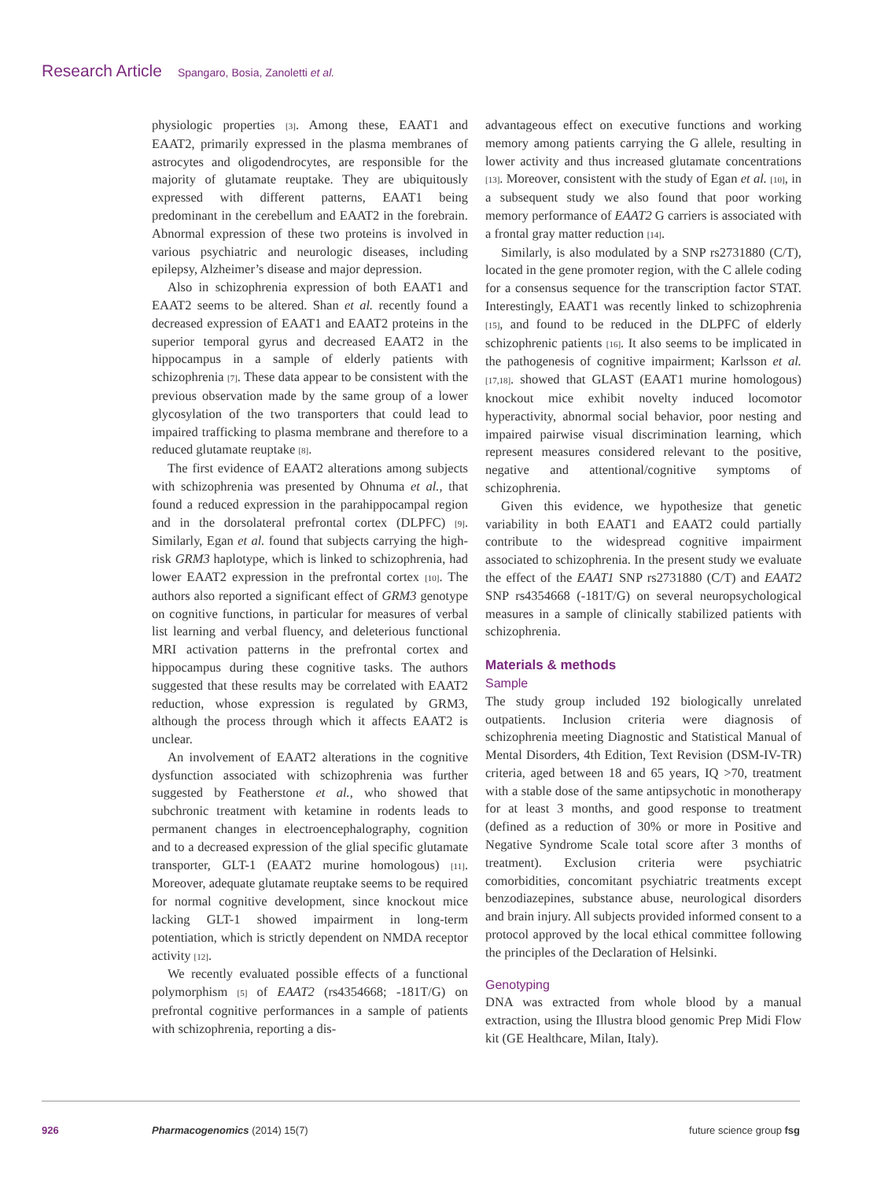Research Article Spangaro, Bosia, Zanoletti et al.
physiologic properties [3]. Among these, EAAT1 and EAAT2, primarily expressed in the plasma membranes of astrocytes and oligodendrocytes, are responsible for the majority of glutamate reuptake. They are ubiquitously expressed with different patterns, EAAT1 being predominant in the cerebellum and EAAT2 in the forebrain. Abnormal expression of these two proteins is involved in various psychiatric and neurologic diseases, including epilepsy, Alzheimer’s disease and major depression.
Also in schizophrenia expression of both EAAT1 and EAAT2 seems to be altered. Shan et al. recently found a decreased expression of EAAT1 and EAAT2 proteins in the superior temporal gyrus and decreased EAAT2 in the hippocampus in a sample of elderly patients with schizophrenia [7]. These data appear to be consistent with the previous observation made by the same group of a lower glycosylation of the two transporters that could lead to impaired trafficking to plasma membrane and therefore to a reduced glutamate reuptake [8].
The first evidence of EAAT2 alterations among subjects with schizophrenia was presented by Ohnuma et al., that found a reduced expression in the parahippocampal region and in the dorsolateral prefrontal cortex (DLPFC) [9]. Similarly, Egan et al. found that subjects carrying the high-risk GRM3 haplotype, which is linked to schizophrenia, had lower EAAT2 expression in the prefrontal cortex [10]. The authors also reported a significant effect of GRM3 genotype on cognitive functions, in particular for measures of verbal list learning and verbal fluency, and deleterious functional MRI activation patterns in the prefrontal cortex and hippocampus during these cognitive tasks. The authors suggested that these results may be correlated with EAAT2 reduction, whose expression is regulated by GRM3, although the process through which it affects EAAT2 is unclear.
An involvement of EAAT2 alterations in the cognitive dysfunction associated with schizophrenia was further suggested by Featherstone et al., who showed that subchronic treatment with ketamine in rodents leads to permanent changes in electroencephalography, cognition and to a decreased expression of the glial specific glutamate transporter, GLT-1 (EAAT2 murine homologous) [11]. Moreover, adequate glutamate reuptake seems to be required for normal cognitive development, since knockout mice lacking GLT-1 showed impairment in long-term potentiation, which is strictly dependent on NMDA receptor activity [12].
We recently evaluated possible effects of a functional polymorphism [5] of EAAT2 (rs4354668; -181T/G) on prefrontal cognitive performances in a sample of patients with schizophrenia, reporting a dis-
advantageous effect on executive functions and working memory among patients carrying the G allele, resulting in lower activity and thus increased glutamate concentrations [13]. Moreover, consistent with the study of Egan et al. [10], in a subsequent study we also found that poor working memory performance of EAAT2 G carriers is associated with a frontal gray matter reduction [14].
Similarly, is also modulated by a SNP rs2731880 (C/T), located in the gene promoter region, with the C allele coding for a consensus sequence for the transcription factor STAT. Interestingly, EAAT1 was recently linked to schizophrenia [15], and found to be reduced in the DLPFC of elderly schizophrenic patients [16]. It also seems to be implicated in the pathogenesis of cognitive impairment; Karlsson et al. [17,18]. showed that GLAST (EAAT1 murine homologous) knockout mice exhibit novelty induced locomotor hyperactivity, abnormal social behavior, poor nesting and impaired pairwise visual discrimination learning, which represent measures considered relevant to the positive, negative and attentional/cognitive symptoms of schizophrenia.
Given this evidence, we hypothesize that genetic variability in both EAAT1 and EAAT2 could partially contribute to the widespread cognitive impairment associated to schizophrenia. In the present study we evaluate the effect of the EAAT1 SNP rs2731880 (C/T) and EAAT2 SNP rs4354668 (-181T/G) on several neuropsychological measures in a sample of clinically stabilized patients with schizophrenia.
Materials & methods
Sample
The study group included 192 biologically unrelated outpatients. Inclusion criteria were diagnosis of schizophrenia meeting Diagnostic and Statistical Manual of Mental Disorders, 4th Edition, Text Revision (DSM-IV-TR) criteria, aged between 18 and 65 years, IQ >70, treatment with a stable dose of the same antipsychotic in monotherapy for at least 3 months, and good response to treatment (defined as a reduction of 30% or more in Positive and Negative Syndrome Scale total score after 3 months of treatment). Exclusion criteria were psychiatric comorbidities, concomitant psychiatric treatments except benzodiazepines, substance abuse, neurological disorders and brain injury. All subjects provided informed consent to a protocol approved by the local ethical committee following the principles of the Declaration of Helsinki.
Genotyping
DNA was extracted from whole blood by a manual extraction, using the Illustra blood genomic Prep Midi Flow kit (GE Healthcare, Milan, Italy).
926 Pharmacogenomics (2014) 15(7) future science group fsg